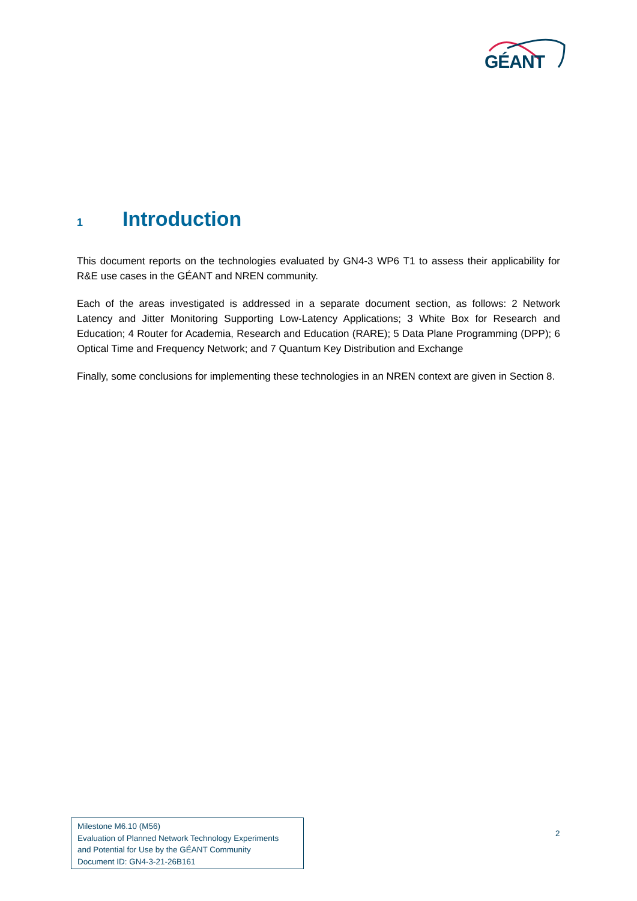GÉANT
1 Introduction
This document reports on the technologies evaluated by GN4-3 WP6 T1 to assess their applicability for R&E use cases in the GÉANT and NREN community.
Each of the areas investigated is addressed in a separate document section, as follows: 2 Network Latency and Jitter Monitoring Supporting Low-Latency Applications; 3 White Box for Research and Education; 4 Router for Academia, Research and Education (RARE); 5 Data Plane Programming (DPP); 6 Optical Time and Frequency Network; and 7 Quantum Key Distribution and Exchange
Finally, some conclusions for implementing these technologies in an NREN context are given in Section 8.
Milestone M6.10 (M56)
Evaluation of Planned Network Technology Experiments
and Potential for Use by the GÉANT Community
Document ID: GN4-3-21-26B161
2